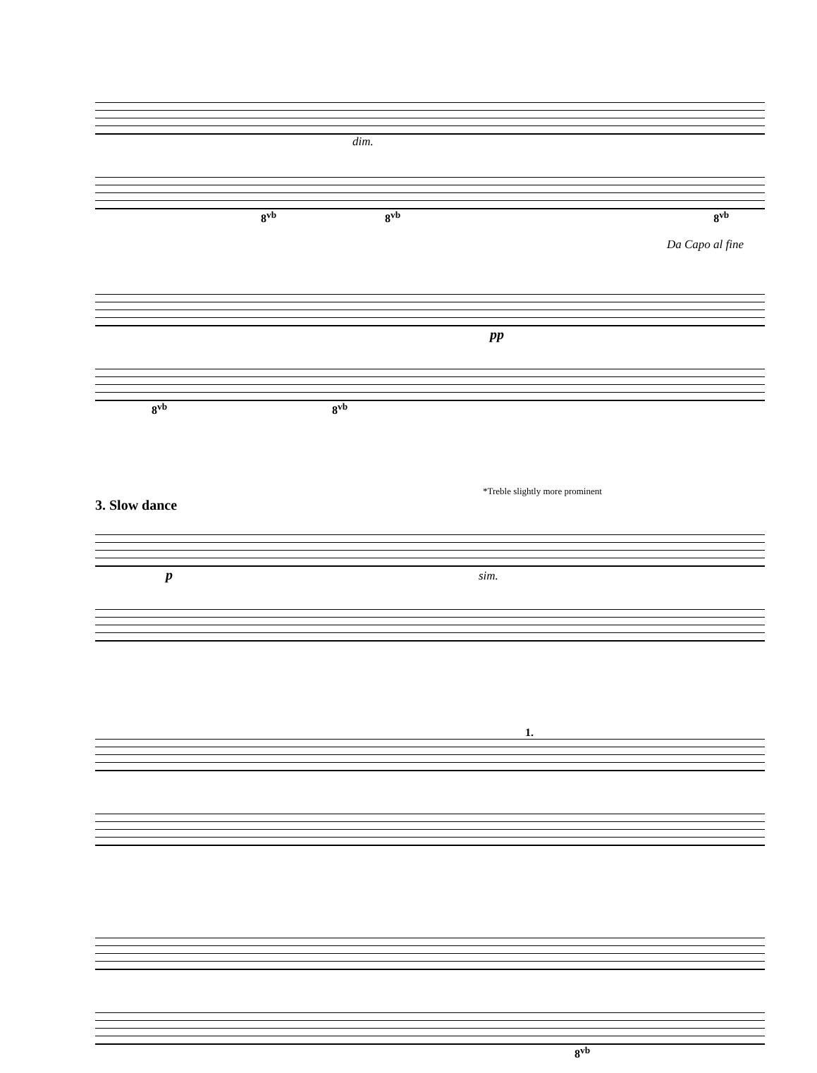dim.
8<sup>vb</sup> 8<sup>vb</sup> 8<sup>vb</sup>
Da Capo al fine
pp
8<sup>vb</sup> 8<sup>vb</sup>
*Treble slightly more prominent
3. Slow dance
p sim.
1.
8<sup>vb</sup>